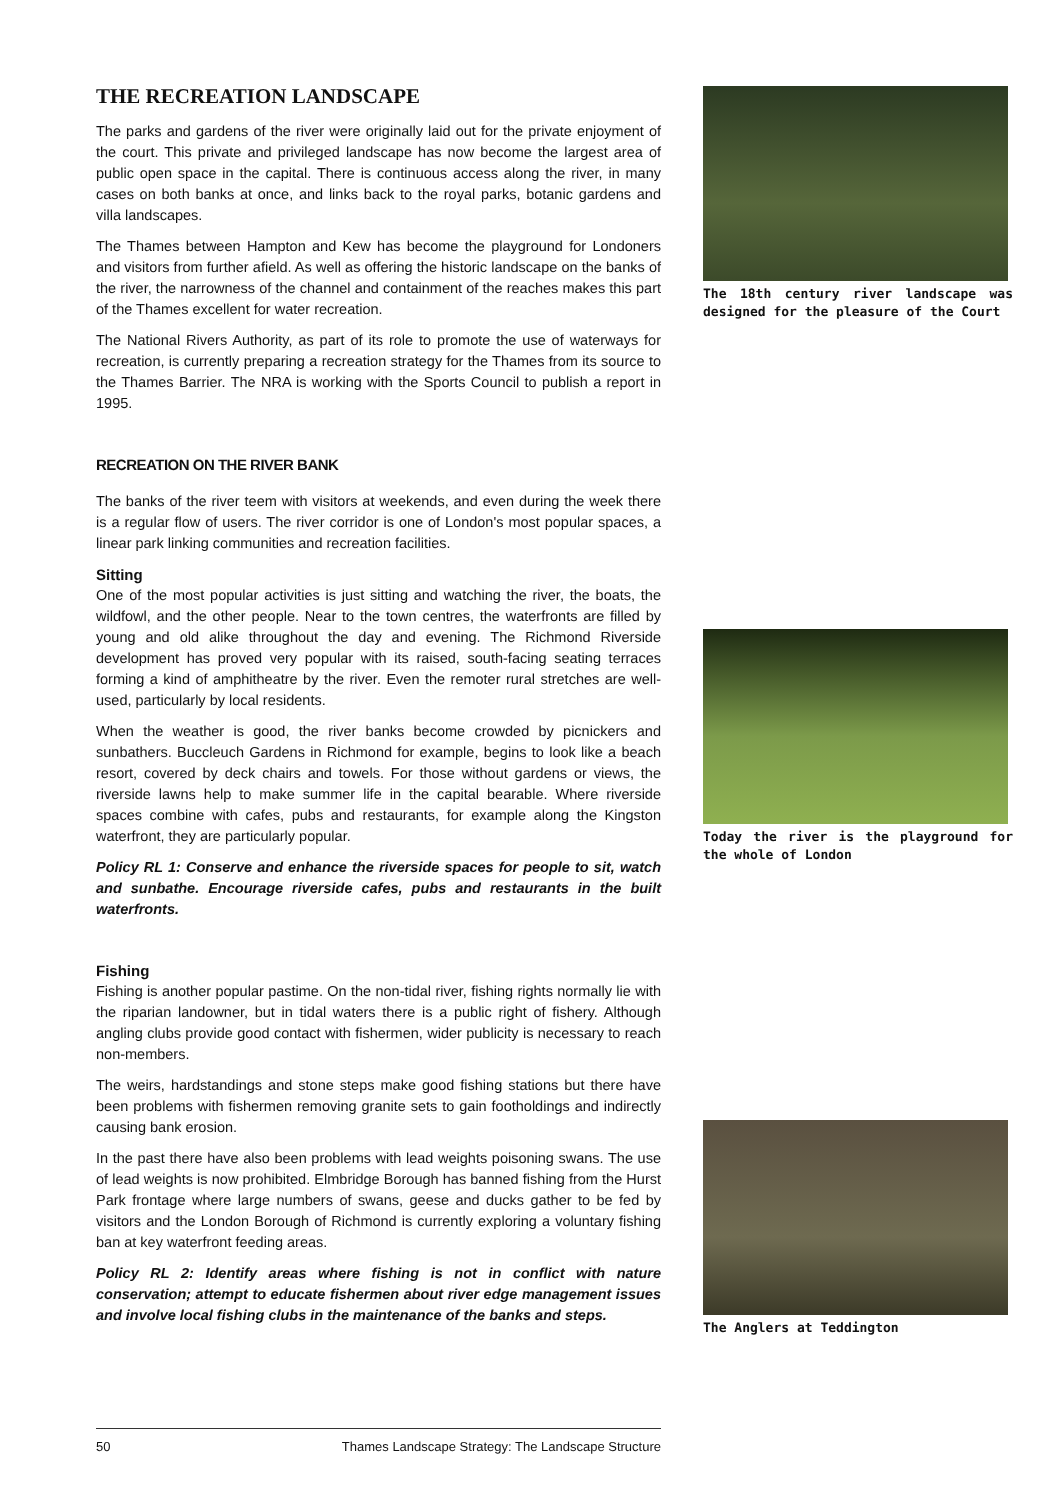THE RECREATION LANDSCAPE
The parks and gardens of the river were originally laid out for the private enjoyment of the court. This private and privileged landscape has now become the largest area of public open space in the capital. There is continuous access along the river, in many cases on both banks at once, and links back to the royal parks, botanic gardens and villa landscapes.
The Thames between Hampton and Kew has become the playground for Londoners and visitors from further afield. As well as offering the historic landscape on the banks of the river, the narrowness of the channel and containment of the reaches makes this part of the Thames excellent for water recreation.
The National Rivers Authority, as part of its role to promote the use of waterways for recreation, is currently preparing a recreation strategy for the Thames from its source to the Thames Barrier. The NRA is working with the Sports Council to publish a report in 1995.
RECREATION ON THE RIVER BANK
The banks of the river teem with visitors at weekends, and even during the week there is a regular flow of users. The river corridor is one of London's most popular spaces, a linear park linking communities and recreation facilities.
Sitting
One of the most popular activities is just sitting and watching the river, the boats, the wildfowl, and the other people. Near to the town centres, the waterfronts are filled by young and old alike throughout the day and evening. The Richmond Riverside development has proved very popular with its raised, south-facing seating terraces forming a kind of amphitheatre by the river. Even the remoter rural stretches are well-used, particularly by local residents.
When the weather is good, the river banks become crowded by picnickers and sunbathers. Buccleuch Gardens in Richmond for example, begins to look like a beach resort, covered by deck chairs and towels. For those without gardens or views, the riverside lawns help to make summer life in the capital bearable. Where riverside spaces combine with cafes, pubs and restaurants, for example along the Kingston waterfront, they are particularly popular.
Policy RL 1: Conserve and enhance the riverside spaces for people to sit, watch and sunbathe. Encourage riverside cafes, pubs and restaurants in the built waterfronts.
Fishing
Fishing is another popular pastime. On the non-tidal river, fishing rights normally lie with the riparian landowner, but in tidal waters there is a public right of fishery. Although angling clubs provide good contact with fishermen, wider publicity is necessary to reach non-members.
The weirs, hardstandings and stone steps make good fishing stations but there have been problems with fishermen removing granite sets to gain footholdings and indirectly causing bank erosion.
In the past there have also been problems with lead weights poisoning swans. The use of lead weights is now prohibited. Elmbridge Borough has banned fishing from the Hurst Park frontage where large numbers of swans, geese and ducks gather to be fed by visitors and the London Borough of Richmond is currently exploring a voluntary fishing ban at key waterfront feeding areas.
Policy RL 2: Identify areas where fishing is not in conflict with nature conservation; attempt to educate fishermen about river edge management issues and involve local fishing clubs in the maintenance of the banks and steps.
The 18th century river landscape was designed for the pleasure of the Court
Today the river is the playground for the whole of London
The Anglers at Teddington
50 Thames Landscape Strategy: The Landscape Structure